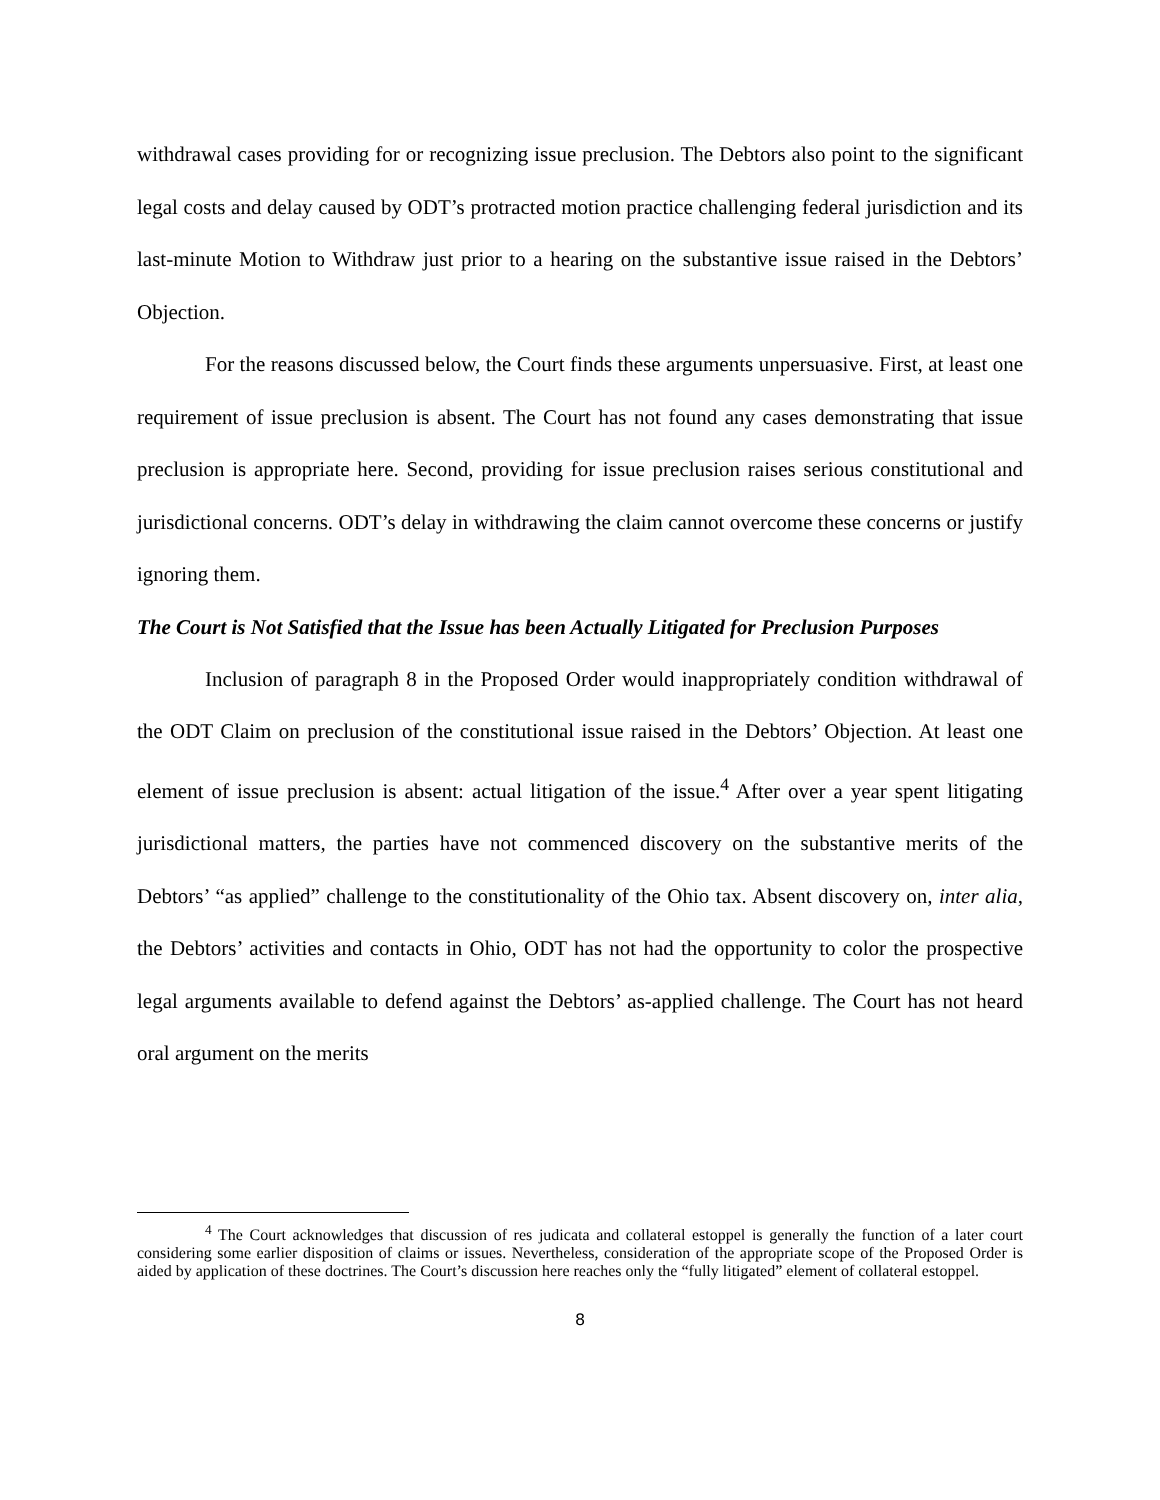withdrawal cases providing for or recognizing issue preclusion. The Debtors also point to the significant legal costs and delay caused by ODT’s protracted motion practice challenging federal jurisdiction and its last-minute Motion to Withdraw just prior to a hearing on the substantive issue raised in the Debtors’ Objection.
For the reasons discussed below, the Court finds these arguments unpersuasive. First, at least one requirement of issue preclusion is absent. The Court has not found any cases demonstrating that issue preclusion is appropriate here. Second, providing for issue preclusion raises serious constitutional and jurisdictional concerns. ODT’s delay in withdrawing the claim cannot overcome these concerns or justify ignoring them.
The Court is Not Satisfied that the Issue has been Actually Litigated for Preclusion Purposes
Inclusion of paragraph 8 in the Proposed Order would inappropriately condition withdrawal of the ODT Claim on preclusion of the constitutional issue raised in the Debtors’ Objection. At least one element of issue preclusion is absent: actual litigation of the issue.<sup>4</sup> After over a year spent litigating jurisdictional matters, the parties have not commenced discovery on the substantive merits of the Debtors’ “as applied” challenge to the constitutionality of the Ohio tax. Absent discovery on, inter alia, the Debtors’ activities and contacts in Ohio, ODT has not had the opportunity to color the prospective legal arguments available to defend against the Debtors’ as-applied challenge. The Court has not heard oral argument on the merits
<sup>4</sup> The Court acknowledges that discussion of res judicata and collateral estoppel is generally the function of a later court considering some earlier disposition of claims or issues. Nevertheless, consideration of the appropriate scope of the Proposed Order is aided by application of these doctrines. The Court’s discussion here reaches only the “fully litigated” element of collateral estoppel.
8